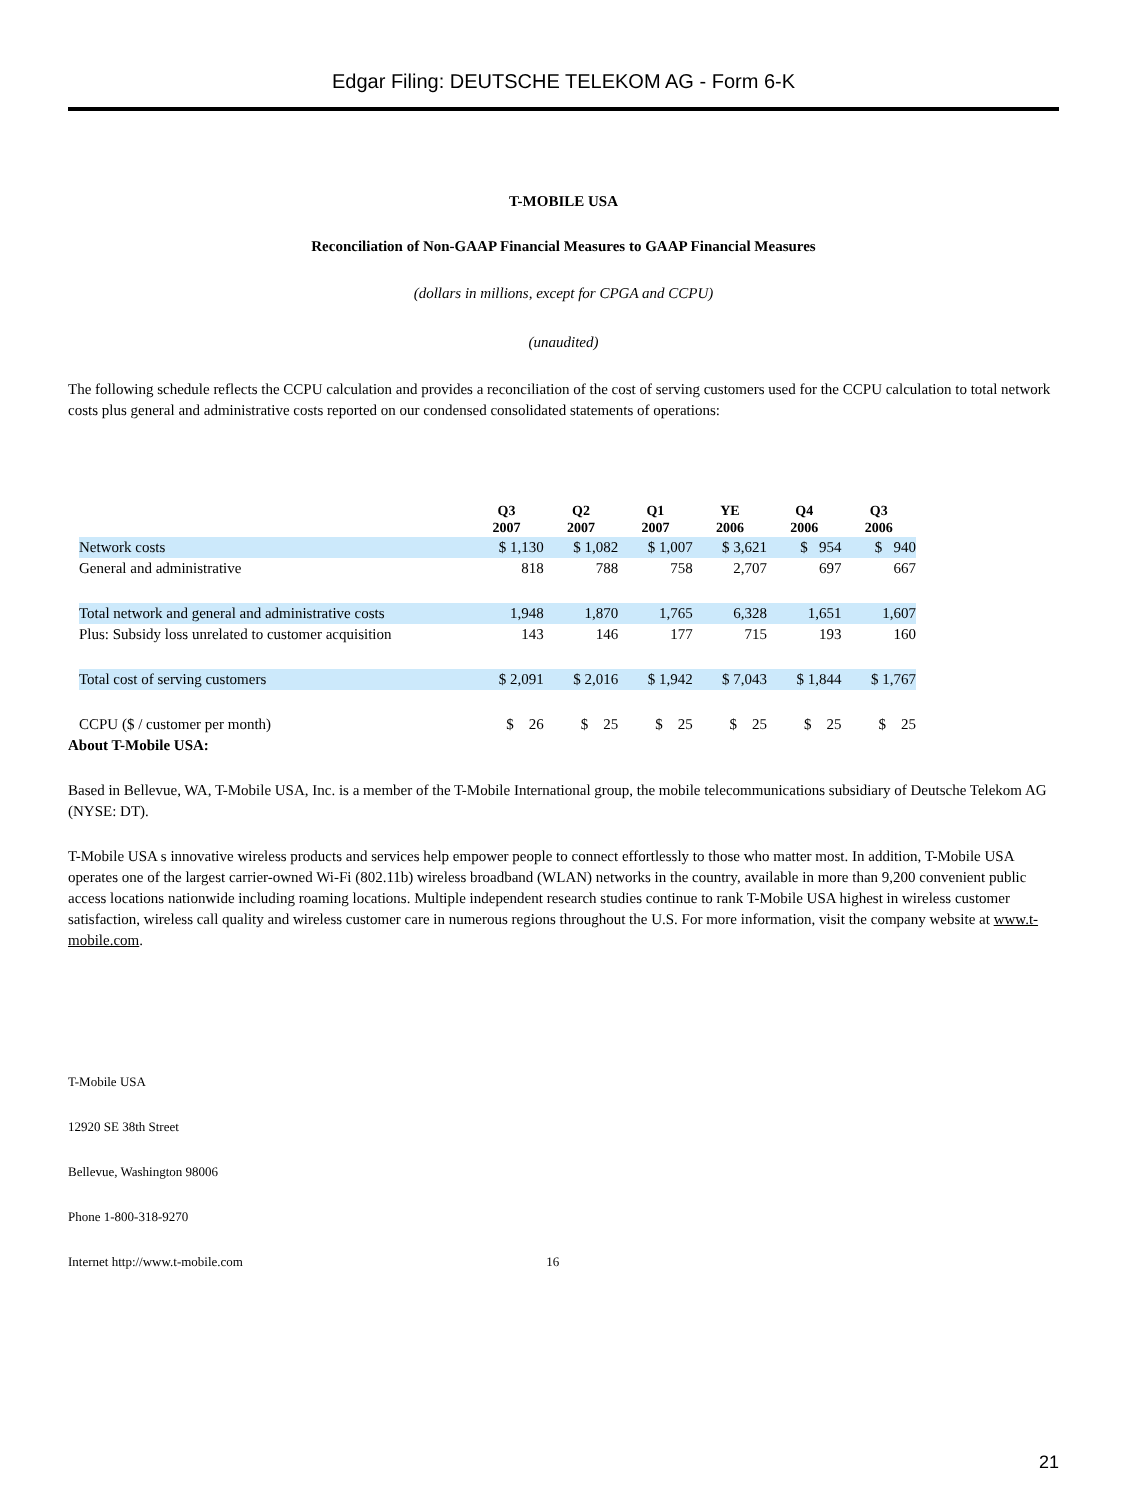Edgar Filing: DEUTSCHE TELEKOM AG - Form 6-K
T-MOBILE USA
Reconciliation of Non-GAAP Financial Measures to GAAP Financial Measures
(dollars in millions, except for CPGA and CCPU)
(unaudited)
The following schedule reflects the CCPU calculation and provides a reconciliation of the cost of serving customers used for the CCPU calculation to total network costs plus general and administrative costs reported on our condensed consolidated statements of operations:
| | Q3 2007 | Q2 2007 | Q1 2007 | YE 2006 | Q4 2006 | Q3 2006 |
| --- | --- | --- | --- | --- | --- | --- |
| Network costs | $ 1,130 | $ 1,082 | $ 1,007 | $ 3,621 | $ 954 | $ 940 |
| General and administrative | 818 | 788 | 758 | 2,707 | 697 | 667 |
| Total network and general and administrative costs | 1,948 | 1,870 | 1,765 | 6,328 | 1,651 | 1,607 |
| Plus: Subsidy loss unrelated to customer acquisition | 143 | 146 | 177 | 715 | 193 | 160 |
| Total cost of serving customers | $ 2,091 | $ 2,016 | $ 1,942 | $ 7,043 | $ 1,844 | $ 1,767 |
| CCPU ($ / customer per month) | $ 26 | $ 25 | $ 25 | $ 25 | $ 25 | $ 25 |
About T-Mobile USA:
Based in Bellevue, WA, T-Mobile USA, Inc. is a member of the T-Mobile International group, the mobile telecommunications subsidiary of Deutsche Telekom AG (NYSE: DT).
T-Mobile USA s innovative wireless products and services help empower people to connect effortlessly to those who matter most. In addition, T-Mobile USA operates one of the largest carrier-owned Wi-Fi (802.11b) wireless broadband (WLAN) networks in the country, available in more than 9,200 convenient public access locations nationwide including roaming locations. Multiple independent research studies continue to rank T-Mobile USA highest in wireless customer satisfaction, wireless call quality and wireless customer care in numerous regions throughout the U.S. For more information, visit the company website at www.t-mobile.com.
T-Mobile USA
12920 SE 38th Street
Bellevue, Washington 98006
Phone 1-800-318-9270
Internet http://www.t-mobile.com 16
21